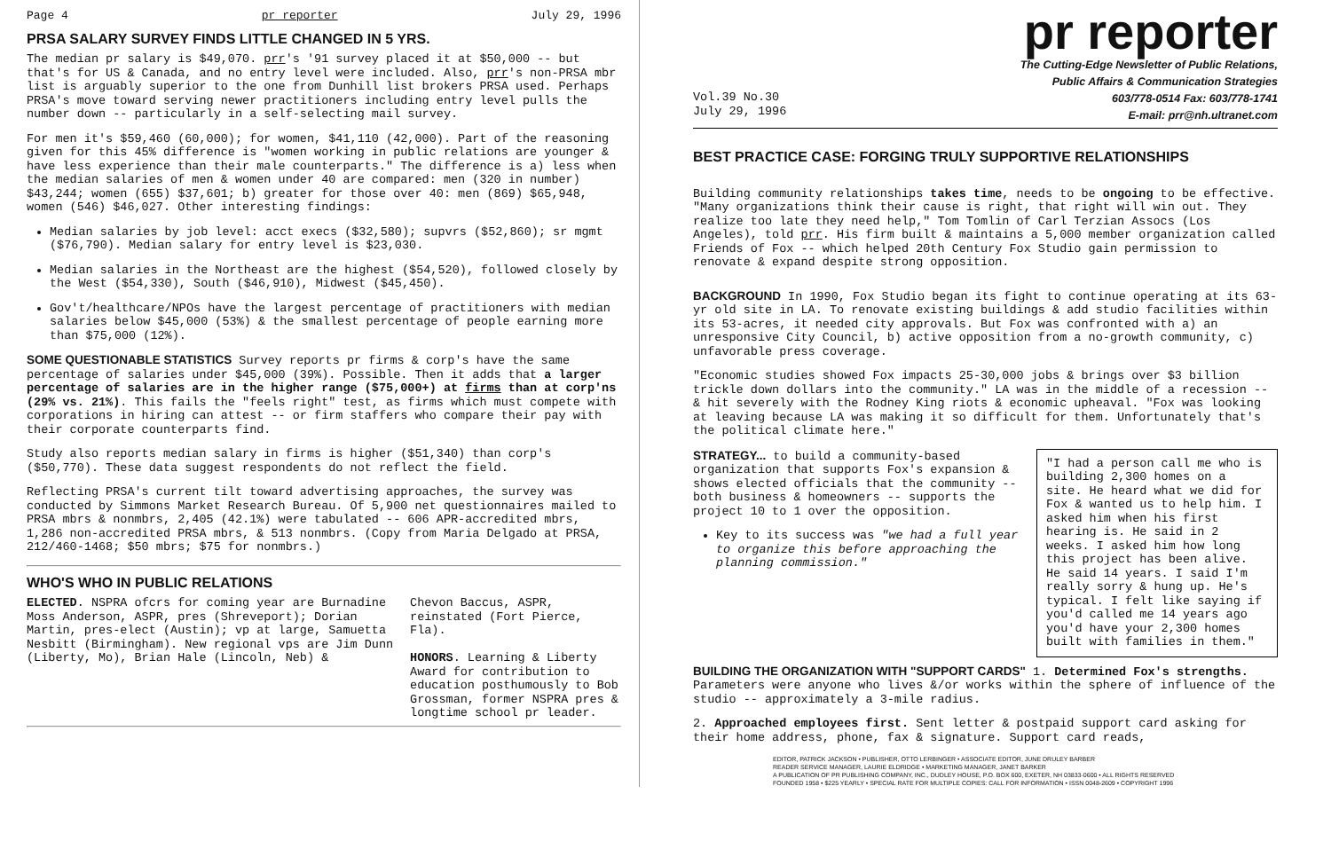Page 4 pr reporter July 29, 1996
PRSA SALARY SURVEY FINDS LITTLE CHANGED IN 5 YRS.
The median pr salary is $49,070. prr's '91 survey placed it at $50,000 -- but that's for US & Canada, and no entry level were included. Also, prr's non-PRSA mbr list is arguably superior to the one from Dunhill list brokers PRSA used. Perhaps PRSA's move toward serving newer practitioners including entry level pulls the number down -- particularly in a self-selecting mail survey.
For men it's $59,460 (60,000); for women, $41,110 (42,000). Part of the reasoning given for this 45% difference is "women working in public relations are younger & have less experience than their male counterparts." The difference is a) less when the median salaries of men & women under 40 are compared: men (320 in number) $43,244; women (655) $37,601; b) greater for those over 40: men (869) $65,948, women (546) $46,027. Other interesting findings:
Median salaries by job level: acct execs ($32,580); supvrs ($52,860); sr mgmt ($76,790). Median salary for entry level is $23,030.
Median salaries in the Northeast are the highest ($54,520), followed closely by the West ($54,330), South ($46,910), Midwest ($45,450).
Gov't/healthcare/NPOs have the largest percentage of practitioners with median salaries below $45,000 (53%) & the smallest percentage of people earning more than $75,000 (12%).
SOME QUESTIONABLE STATISTICS Survey reports pr firms & corp's have the same percentage of salaries under $45,000 (39%). Possible. Then it adds that a larger percentage of salaries are in the higher range ($75,000+) at firms than at corp'ns (29% vs. 21%). This fails the "feels right" test, as firms which must compete with corporations in hiring can attest -- or firm staffers who compare their pay with their corporate counterparts find.
Study also reports median salary in firms is higher ($51,340) than corp's ($50,770). These data suggest respondents do not reflect the field.
Reflecting PRSA's current tilt toward advertising approaches, the survey was conducted by Simmons Market Research Bureau. Of 5,900 net questionnaires mailed to PRSA mbrs & nonmbrs, 2,405 (42.1%) were tabulated -- 606 APR-accredited mbrs, 1,286 non-accredited PRSA mbrs, & 513 nonmbrs. (Copy from Maria Delgado at PRSA, 212/460-1468; $50 mbrs; $75 for nonmbrs.)
WHO'S WHO IN PUBLIC RELATIONS
ELECTED. NSPRA ofcrs for coming year are Burnadine Moss Anderson, ASPR, pres (Shreveport); Dorian Martin, pres-elect (Austin); vp at large, Samuetta Nesbitt (Birmingham). New regional vps are Jim Dunn (Liberty, Mo), Brian Hale (Lincoln, Neb) &
Chevon Baccus, ASPR, reinstated (Fort Pierce, Fla).
HONORS. Learning & Liberty Award for contribution to education posthumously to Bob Grossman, former NSPRA pres & longtime school pr leader.
pr reporter
Vol.39 No.30
July 29, 1996
The Cutting-Edge Newsletter of Public Relations,
Public Affairs & Communication Strategies
603/778-0514 Fax: 603/778-1741
E-mail: prr@nh.ultranet.com
BEST PRACTICE CASE: FORGING TRULY SUPPORTIVE RELATIONSHIPS
Building community relationships takes time, needs to be ongoing to be effective. "Many organizations think their cause is right, that right will win out. They realize too late they need help," Tom Tomlin of Carl Terzian Assocs (Los Angeles), told prr. His firm built & maintains a 5,000 member organization called Friends of Fox -- which helped 20th Century Fox Studio gain permission to renovate & expand despite strong opposition.
BACKGROUND In 1990, Fox Studio began its fight to continue operating at its 63-yr old site in LA. To renovate existing buildings & add studio facilities within its 53-acres, it needed city approvals. But Fox was confronted with a) an unresponsive City Council, b) active opposition from a no-growth community, c) unfavorable press coverage.
"Economic studies showed Fox impacts 25-30,000 jobs & brings over $3 billion trickle down dollars into the community." LA was in the middle of a recession -- & hit severely with the Rodney King riots & economic upheaval. "Fox was looking at leaving because LA was making it so difficult for them. Unfortunately that's the political climate here."
"I had a person call me who is building 2,300 homes on a site. He heard what we did for Fox & wanted us to help him. I asked him when his first hearing is. He said in 2 weeks. I asked him how long this project has been alive. He said 14 years. I said I'm really sorry & hung up. He's typical. I felt like saying if you'd called me 14 years ago you'd have your 2,300 homes built with families in them."
STRATEGY... to build a community-based organization that supports Fox's expansion & shows elected officials that the community -- both business & homeowners -- supports the project 10 to 1 over the opposition.
Key to its success was "we had a full year to organize this before approaching the planning commission."
BUILDING THE ORGANIZATION WITH "SUPPORT CARDS" 1. Determined Fox's strengths. Parameters were anyone who lives &/or works within the sphere of influence of the studio -- approximately a 3-mile radius.
2. Approached employees first. Sent letter & postpaid support card asking for their home address, phone, fax & signature. Support card reads,
EDITOR, PATRICK JACKSON • PUBLISHER, OTTO LERBINGER • ASSOCIATE EDITOR, JUNE DRULEY BARBER
READER SERVICE MANAGER, LAURIE ELDRIDGE • MARKETING MANAGER, JANET BARKER
A PUBLICATION OF PR PUBLISHING COMPANY, INC., DUDLEY HOUSE, P.O. BOX 600, EXETER, NH 03833-0600 • ALL RIGHTS RESERVED
FOUNDED 1958 • $225 YEARLY • SPECIAL RATE FOR MULTIPLE COPIES: CALL FOR INFORMATION • ISSN 0048-2609 • COPYRIGHT 1996